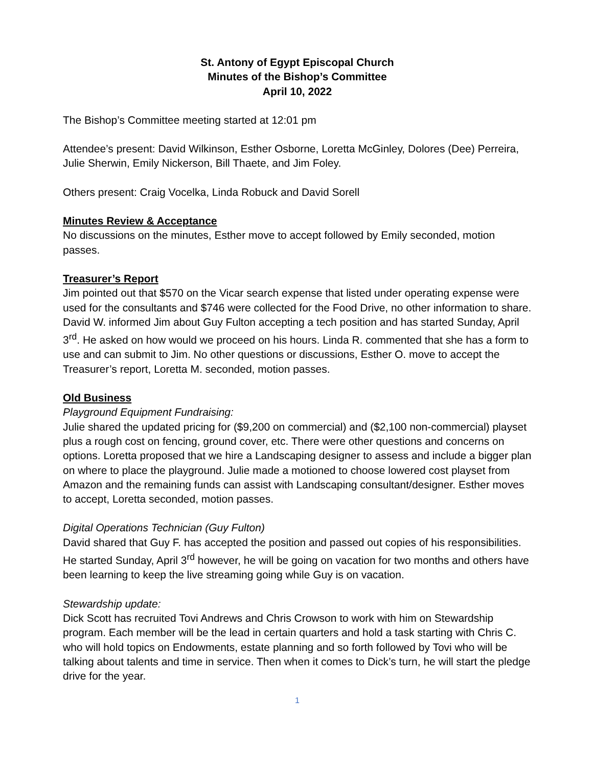St. Antony of Egypt Episcopal Church
Minutes of the Bishop’s Committee
April 10, 2022
The Bishop’s Committee meeting started at 12:01 pm
Attendee’s present: David Wilkinson, Esther Osborne, Loretta McGinley, Dolores (Dee) Perreira, Julie Sherwin, Emily Nickerson, Bill Thaete, and Jim Foley.
Others present: Craig Vocelka, Linda Robuck and David Sorell
Minutes Review & Acceptance
No discussions on the minutes, Esther move to accept followed by Emily seconded, motion passes.
Treasurer’s Report
Jim pointed out that $570 on the Vicar search expense that listed under operating expense were used for the consultants and $746 were collected for the Food Drive, no other information to share. David W. informed Jim about Guy Fulton accepting a tech position and has started Sunday, April 3<sup>rd</sup>. He asked on how would we proceed on his hours. Linda R. commented that she has a form to use and can submit to Jim. No other questions or discussions, Esther O. move to accept the Treasurer’s report, Loretta M. seconded, motion passes.
Old Business
Playground Equipment Fundraising:
Julie shared the updated pricing for ($9,200 on commercial) and ($2,100 non-commercial) playset plus a rough cost on fencing, ground cover, etc. There were other questions and concerns on options. Loretta proposed that we hire a Landscaping designer to assess and include a bigger plan on where to place the playground. Julie made a motioned to choose lowered cost playset from Amazon and the remaining funds can assist with Landscaping consultant/designer. Esther moves to accept, Loretta seconded, motion passes.
Digital Operations Technician (Guy Fulton)
David shared that Guy F. has accepted the position and passed out copies of his responsibilities. He started Sunday, April 3<sup>rd</sup> however, he will be going on vacation for two months and others have been learning to keep the live streaming going while Guy is on vacation.
Stewardship update:
Dick Scott has recruited Tovi Andrews and Chris Crowson to work with him on Stewardship program. Each member will be the lead in certain quarters and hold a task starting with Chris C. who will hold topics on Endowments, estate planning and so forth followed by Tovi who will be talking about talents and time in service. Then when it comes to Dick’s turn, he will start the pledge drive for the year.
1